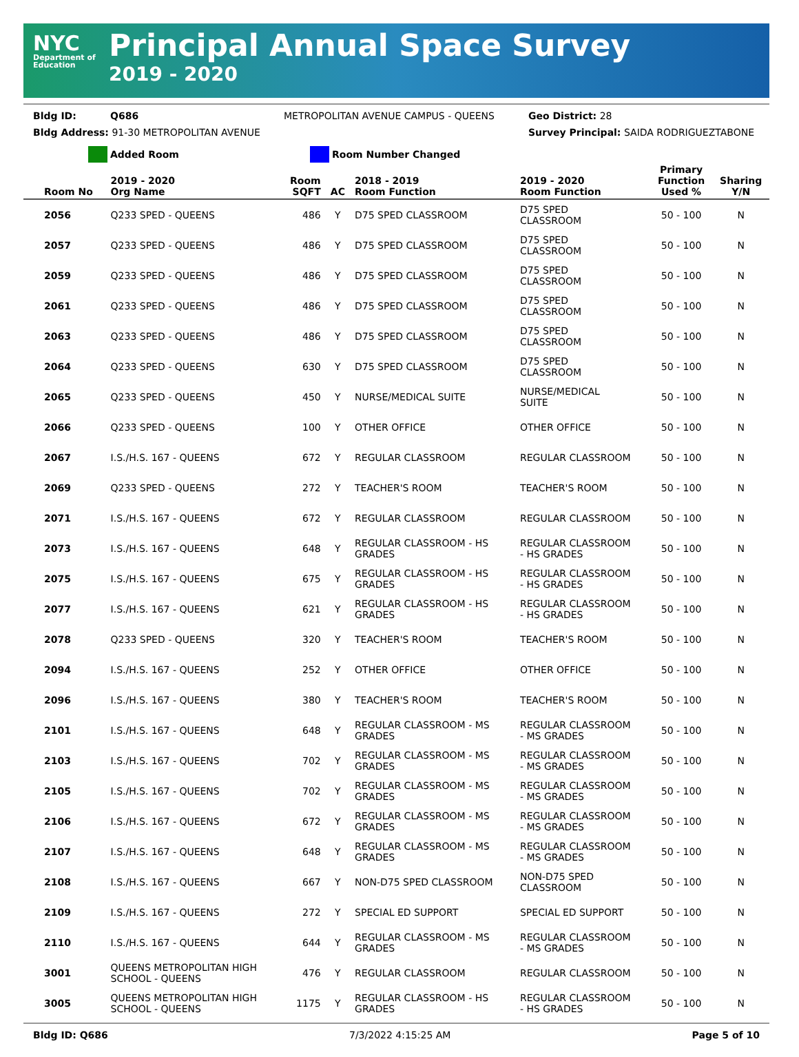NYC
Department of Education
Principal Annual Space Survey
2019 - 2020
Bldg ID: Q686 METROPOLITAN AVENUE CAMPUS - QUEENS Geo District: 28
Bldg Address: 91-30 METROPOLITAN AVENUE Survey Principal: SAIDA RODRIGUEZTABONE
Added Room Room Number Changed
| Room No | 2019 - 2020 Org Name | Room SQFT | AC | 2018 - 2019 Room Function | 2019 - 2020 Room Function | Primary Function Used % | Sharing Y/N |
| --- | --- | --- | --- | --- | --- | --- | --- |
| 2056 | Q233 SPED - QUEENS | 486 | Y | D75 SPED CLASSROOM | D75 SPED CLASSROOM | 50 - 100 | N |
| 2057 | Q233 SPED - QUEENS | 486 | Y | D75 SPED CLASSROOM | D75 SPED CLASSROOM | 50 - 100 | N |
| 2059 | Q233 SPED - QUEENS | 486 | Y | D75 SPED CLASSROOM | D75 SPED CLASSROOM | 50 - 100 | N |
| 2061 | Q233 SPED - QUEENS | 486 | Y | D75 SPED CLASSROOM | D75 SPED CLASSROOM | 50 - 100 | N |
| 2063 | Q233 SPED - QUEENS | 486 | Y | D75 SPED CLASSROOM | D75 SPED CLASSROOM | 50 - 100 | N |
| 2064 | Q233 SPED - QUEENS | 630 | Y | D75 SPED CLASSROOM | D75 SPED CLASSROOM | 50 - 100 | N |
| 2065 | Q233 SPED - QUEENS | 450 | Y | NURSE/MEDICAL SUITE | NURSE/MEDICAL SUITE | 50 - 100 | N |
| 2066 | Q233 SPED - QUEENS | 100 | Y | OTHER OFFICE | OTHER OFFICE | 50 - 100 | N |
| 2067 | I.S./H.S. 167 - QUEENS | 672 | Y | REGULAR CLASSROOM | REGULAR CLASSROOM | 50 - 100 | N |
| 2069 | Q233 SPED - QUEENS | 272 | Y | TEACHER'S ROOM | TEACHER'S ROOM | 50 - 100 | N |
| 2071 | I.S./H.S. 167 - QUEENS | 672 | Y | REGULAR CLASSROOM | REGULAR CLASSROOM | 50 - 100 | N |
| 2073 | I.S./H.S. 167 - QUEENS | 648 | Y | REGULAR CLASSROOM - HS GRADES | REGULAR CLASSROOM - HS GRADES | 50 - 100 | N |
| 2075 | I.S./H.S. 167 - QUEENS | 675 | Y | REGULAR CLASSROOM - HS GRADES | REGULAR CLASSROOM - HS GRADES | 50 - 100 | N |
| 2077 | I.S./H.S. 167 - QUEENS | 621 | Y | REGULAR CLASSROOM - HS GRADES | REGULAR CLASSROOM - HS GRADES | 50 - 100 | N |
| 2078 | Q233 SPED - QUEENS | 320 | Y | TEACHER'S ROOM | TEACHER'S ROOM | 50 - 100 | N |
| 2094 | I.S./H.S. 167 - QUEENS | 252 | Y | OTHER OFFICE | OTHER OFFICE | 50 - 100 | N |
| 2096 | I.S./H.S. 167 - QUEENS | 380 | Y | TEACHER'S ROOM | TEACHER'S ROOM | 50 - 100 | N |
| 2101 | I.S./H.S. 167 - QUEENS | 648 | Y | REGULAR CLASSROOM - MS GRADES | REGULAR CLASSROOM - MS GRADES | 50 - 100 | N |
| 2103 | I.S./H.S. 167 - QUEENS | 702 | Y | REGULAR CLASSROOM - MS GRADES | REGULAR CLASSROOM - MS GRADES | 50 - 100 | N |
| 2105 | I.S./H.S. 167 - QUEENS | 702 | Y | REGULAR CLASSROOM - MS GRADES | REGULAR CLASSROOM - MS GRADES | 50 - 100 | N |
| 2106 | I.S./H.S. 167 - QUEENS | 672 | Y | REGULAR CLASSROOM - MS GRADES | REGULAR CLASSROOM - MS GRADES | 50 - 100 | N |
| 2107 | I.S./H.S. 167 - QUEENS | 648 | Y | REGULAR CLASSROOM - MS GRADES | REGULAR CLASSROOM - MS GRADES | 50 - 100 | N |
| 2108 | I.S./H.S. 167 - QUEENS | 667 | Y | NON-D75 SPED CLASSROOM | NON-D75 SPED CLASSROOM | 50 - 100 | N |
| 2109 | I.S./H.S. 167 - QUEENS | 272 | Y | SPECIAL ED SUPPORT | SPECIAL ED SUPPORT | 50 - 100 | N |
| 2110 | I.S./H.S. 167 - QUEENS | 644 | Y | REGULAR CLASSROOM - MS GRADES | REGULAR CLASSROOM - MS GRADES | 50 - 100 | N |
| 3001 | QUEENS METROPOLITAN HIGH SCHOOL - QUEENS | 476 | Y | REGULAR CLASSROOM | REGULAR CLASSROOM | 50 - 100 | N |
| 3005 | QUEENS METROPOLITAN HIGH SCHOOL - QUEENS | 1175 | Y | REGULAR CLASSROOM - HS GRADES | REGULAR CLASSROOM - HS GRADES | 50 - 100 | N |
Bldg ID: Q686 7/3/2022 4:15:25 AM Page 5 of 10